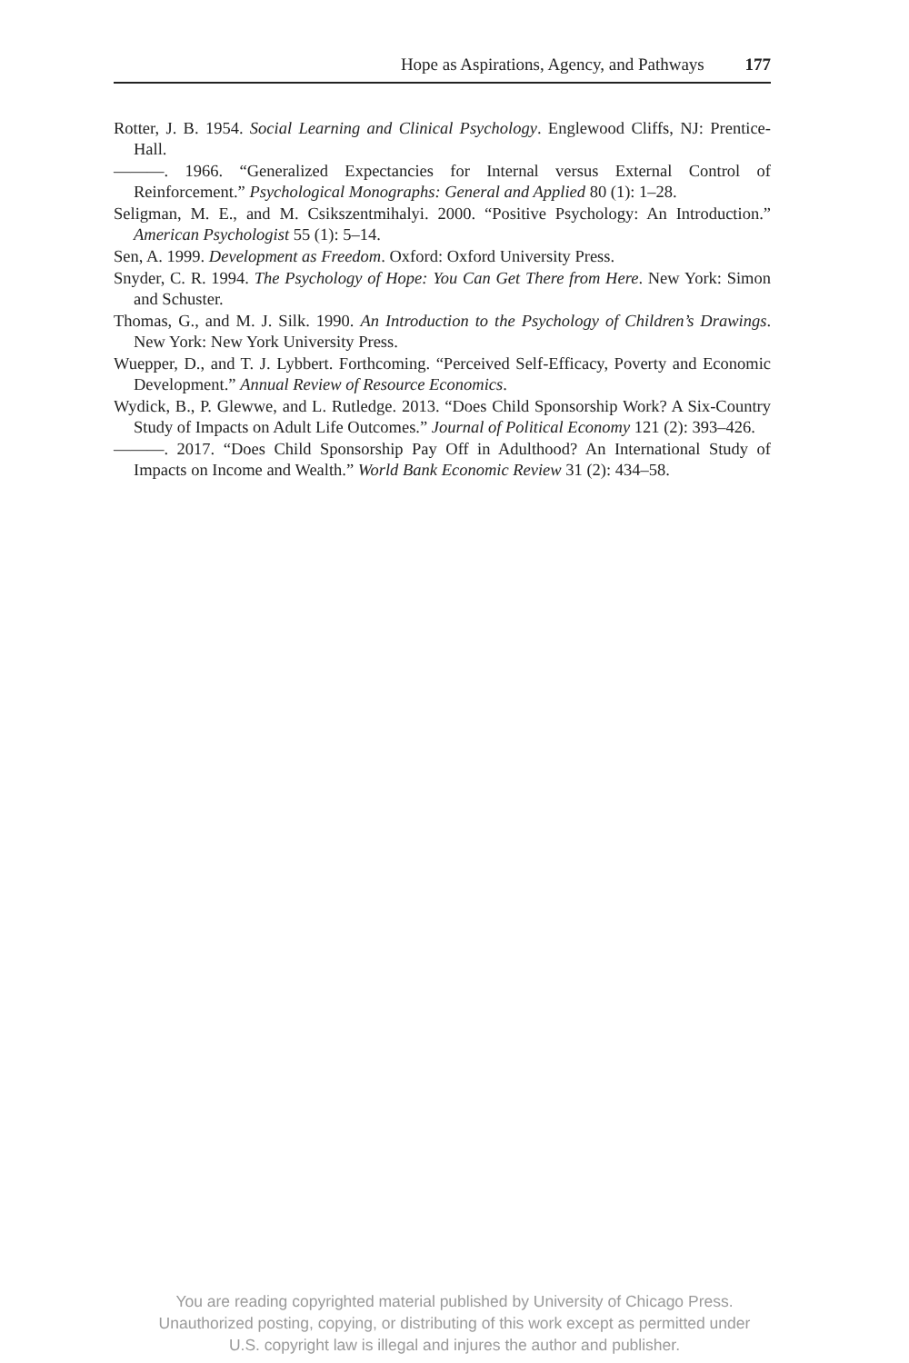Hope as Aspirations, Agency, and Pathways 177
Rotter, J. B. 1954. Social Learning and Clinical Psychology. Englewood Cliffs, NJ: Prentice-Hall.
———. 1966. “Generalized Expectancies for Internal versus External Control of Reinforcement.” Psychological Monographs: General and Applied 80 (1): 1–28.
Seligman, M. E., and M. Csikszentmihalyi. 2000. “Positive Psychology: An Introduction.” American Psychologist 55 (1): 5–14.
Sen, A. 1999. Development as Freedom. Oxford: Oxford University Press.
Snyder, C. R. 1994. The Psychology of Hope: You Can Get There from Here. New York: Simon and Schuster.
Thomas, G., and M. J. Silk. 1990. An Introduction to the Psychology of Children’s Drawings. New York: New York University Press.
Wuepper, D., and T. J. Lybbert. Forthcoming. “Perceived Self-Efficacy, Poverty and Economic Development.” Annual Review of Resource Economics.
Wydick, B., P. Glewwe, and L. Rutledge. 2013. “Does Child Sponsorship Work? A Six-Country Study of Impacts on Adult Life Outcomes.” Journal of Political Economy 121 (2): 393–426.
———. 2017. “Does Child Sponsorship Pay Off in Adulthood? An International Study of Impacts on Income and Wealth.” World Bank Economic Review 31 (2): 434–58.
You are reading copyrighted material published by University of Chicago Press.
Unauthorized posting, copying, or distributing of this work except as permitted under
U.S. copyright law is illegal and injures the author and publisher.